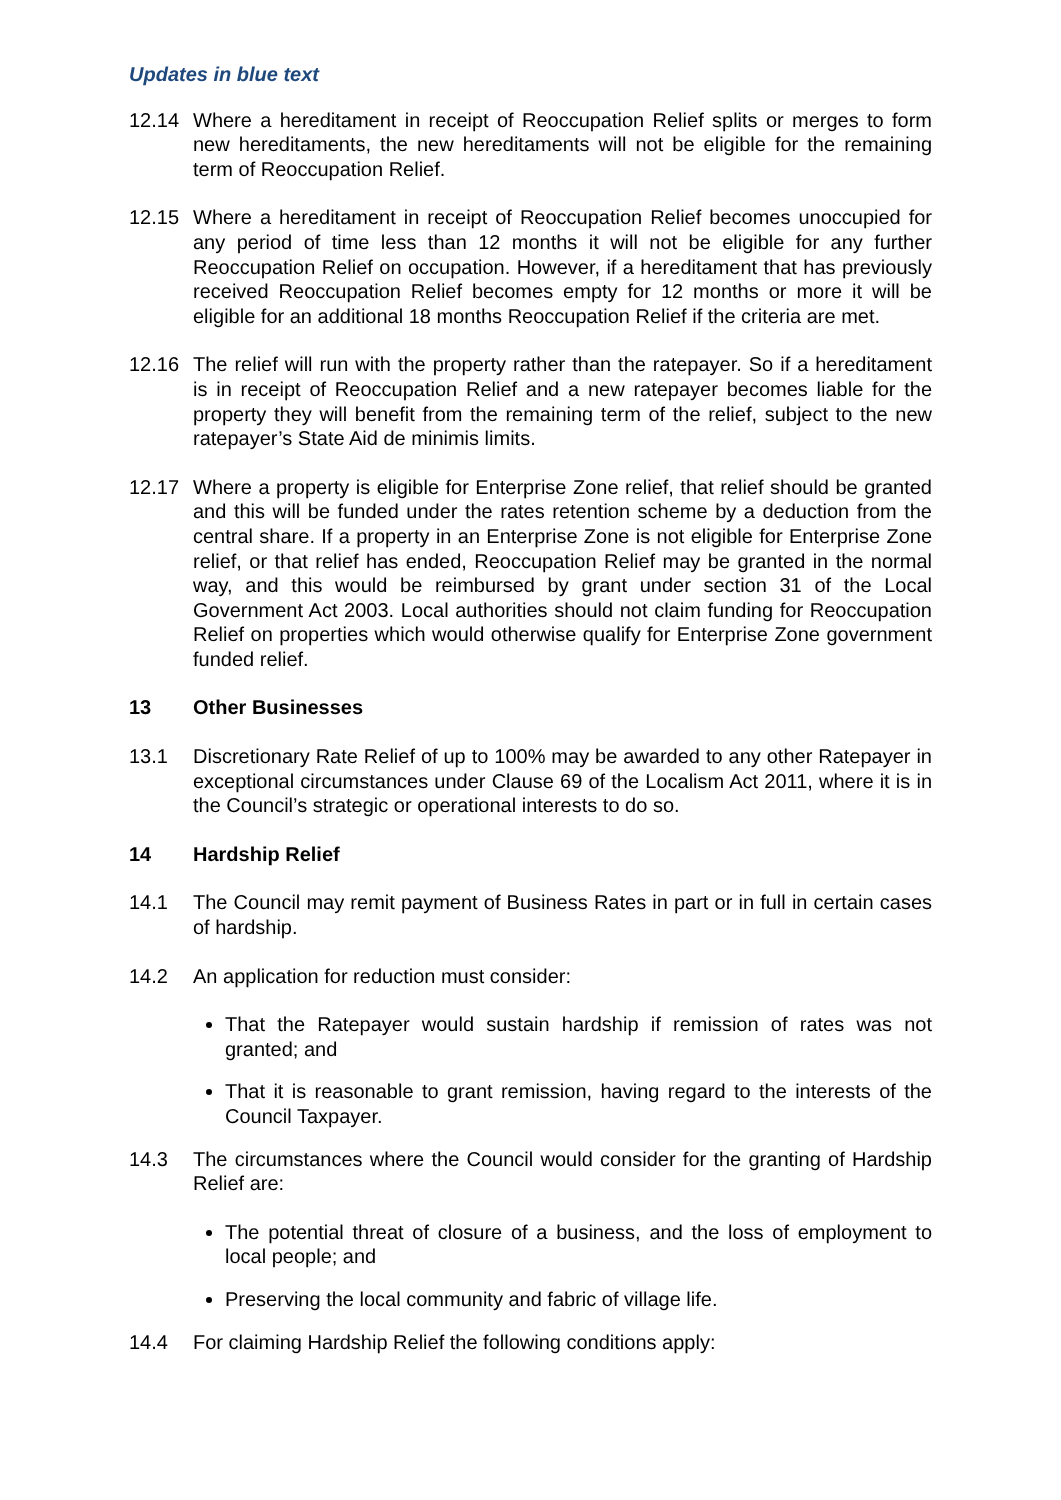Updates in blue text
12.14 Where a hereditament in receipt of Reoccupation Relief splits or merges to form new hereditaments, the new hereditaments will not be eligible for the remaining term of Reoccupation Relief.
12.15 Where a hereditament in receipt of Reoccupation Relief becomes unoccupied for any period of time less than 12 months it will not be eligible for any further Reoccupation Relief on occupation. However, if a hereditament that has previously received Reoccupation Relief becomes empty for 12 months or more it will be eligible for an additional 18 months Reoccupation Relief if the criteria are met.
12.16 The relief will run with the property rather than the ratepayer. So if a hereditament is in receipt of Reoccupation Relief and a new ratepayer becomes liable for the property they will benefit from the remaining term of the relief, subject to the new ratepayer’s State Aid de minimis limits.
12.17 Where a property is eligible for Enterprise Zone relief, that relief should be granted and this will be funded under the rates retention scheme by a deduction from the central share. If a property in an Enterprise Zone is not eligible for Enterprise Zone relief, or that relief has ended, Reoccupation Relief may be granted in the normal way, and this would be reimbursed by grant under section 31 of the Local Government Act 2003. Local authorities should not claim funding for Reoccupation Relief on properties which would otherwise qualify for Enterprise Zone government funded relief.
13 Other Businesses
13.1 Discretionary Rate Relief of up to 100% may be awarded to any other Ratepayer in exceptional circumstances under Clause 69 of the Localism Act 2011, where it is in the Council’s strategic or operational interests to do so.
14 Hardship Relief
14.1 The Council may remit payment of Business Rates in part or in full in certain cases of hardship.
14.2 An application for reduction must consider:
That the Ratepayer would sustain hardship if remission of rates was not granted; and
That it is reasonable to grant remission, having regard to the interests of the Council Taxpayer.
14.3 The circumstances where the Council would consider for the granting of Hardship Relief are:
The potential threat of closure of a business, and the loss of employment to local people; and
Preserving the local community and fabric of village life.
14.4 For claiming Hardship Relief the following conditions apply: